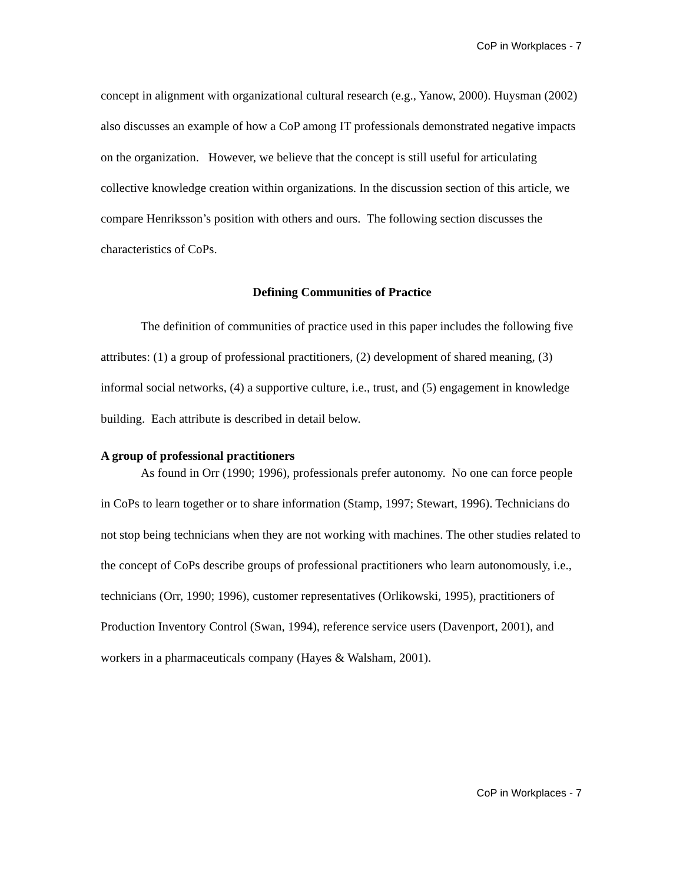CoP in Workplaces - 7
concept in alignment with organizational cultural research (e.g., Yanow, 2000). Huysman (2002) also discusses an example of how a CoP among IT professionals demonstrated negative impacts on the organization. However, we believe that the concept is still useful for articulating collective knowledge creation within organizations. In the discussion section of this article, we compare Henriksson’s position with others and ours. The following section discusses the characteristics of CoPs.
Defining Communities of Practice
The definition of communities of practice used in this paper includes the following five attributes: (1) a group of professional practitioners, (2) development of shared meaning, (3) informal social networks, (4) a supportive culture, i.e., trust, and (5) engagement in knowledge building. Each attribute is described in detail below.
A group of professional practitioners
As found in Orr (1990; 1996), professionals prefer autonomy. No one can force people in CoPs to learn together or to share information (Stamp, 1997; Stewart, 1996). Technicians do not stop being technicians when they are not working with machines. The other studies related to the concept of CoPs describe groups of professional practitioners who learn autonomously, i.e., technicians (Orr, 1990; 1996), customer representatives (Orlikowski, 1995), practitioners of Production Inventory Control (Swan, 1994), reference service users (Davenport, 2001), and workers in a pharmaceuticals company (Hayes & Walsham, 2001).
CoP in Workplaces - 7